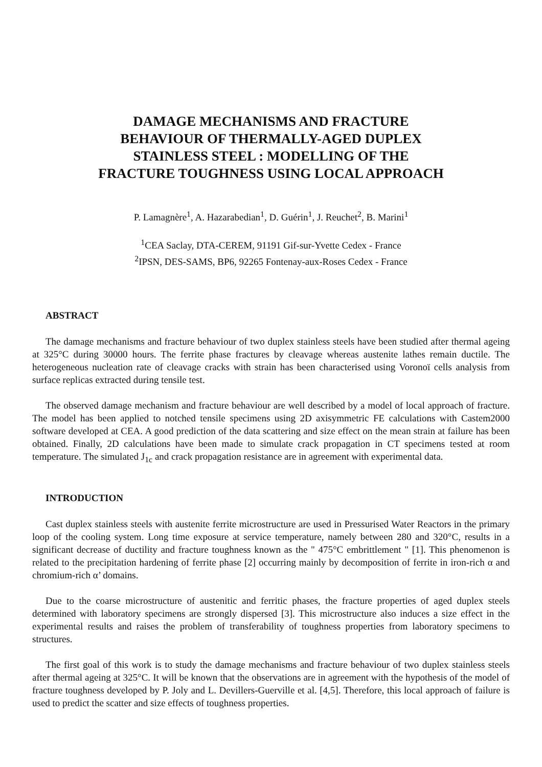DAMAGE MECHANISMS AND FRACTURE
BEHAVIOUR OF THERMALLY-AGED DUPLEX
STAINLESS STEEL : MODELLING OF THE
FRACTURE TOUGHNESS USING LOCAL APPROACH
P. Lamagnère<sup>1</sup>, A. Hazarabedian<sup>1</sup>, D. Guérin<sup>1</sup>, J. Reuchet<sup>2</sup>, B. Marini<sup>1</sup>
<sup>1</sup> CEA Saclay, DTA-CEREM, 91191 Gif-sur-Yvette Cedex - France
<sup>2</sup> IPSN, DES-SAMS, BP6, 92265 Fontenay-aux-Roses Cedex - France
ABSTRACT
The damage mechanisms and fracture behaviour of two duplex stainless steels have been studied after thermal ageing at 325°C during 30000 hours. The ferrite phase fractures by cleavage whereas austenite lathes remain ductile. The heterogeneous nucleation rate of cleavage cracks with strain has been characterised using Voronoï cells analysis from surface replicas extracted during tensile test.
The observed damage mechanism and fracture behaviour are well described by a model of local approach of fracture. The model has been applied to notched tensile specimens using 2D axisymmetric FE calculations with Castem2000 software developed at CEA. A good prediction of the data scattering and size effect on the mean strain at failure has been obtained. Finally, 2D calculations have been made to simulate crack propagation in CT specimens tested at room temperature. The simulated J<sub>1c</sub> and crack propagation resistance are in agreement with experimental data.
INTRODUCTION
Cast duplex stainless steels with austenite ferrite microstructure are used in Pressurised Water Reactors in the primary loop of the cooling system. Long time exposure at service temperature, namely between 280 and 320°C, results in a significant decrease of ductility and fracture toughness known as the " 475°C embrittlement " [1]. This phenomenon is related to the precipitation hardening of ferrite phase [2] occurring mainly by decomposition of ferrite in iron-rich α and chromium-rich α’ domains.
Due to the coarse microstructure of austenitic and ferritic phases, the fracture properties of aged duplex steels determined with laboratory specimens are strongly dispersed [3]. This microstructure also induces a size effect in the experimental results and raises the problem of transferability of toughness properties from laboratory specimens to structures.
The first goal of this work is to study the damage mechanisms and fracture behaviour of two duplex stainless steels after thermal ageing at 325°C. It will be known that the observations are in agreement with the hypothesis of the model of fracture toughness developed by P. Joly and L. Devillers-Guerville et al. [4,5]. Therefore, this local approach of failure is used to predict the scatter and size effects of toughness properties.